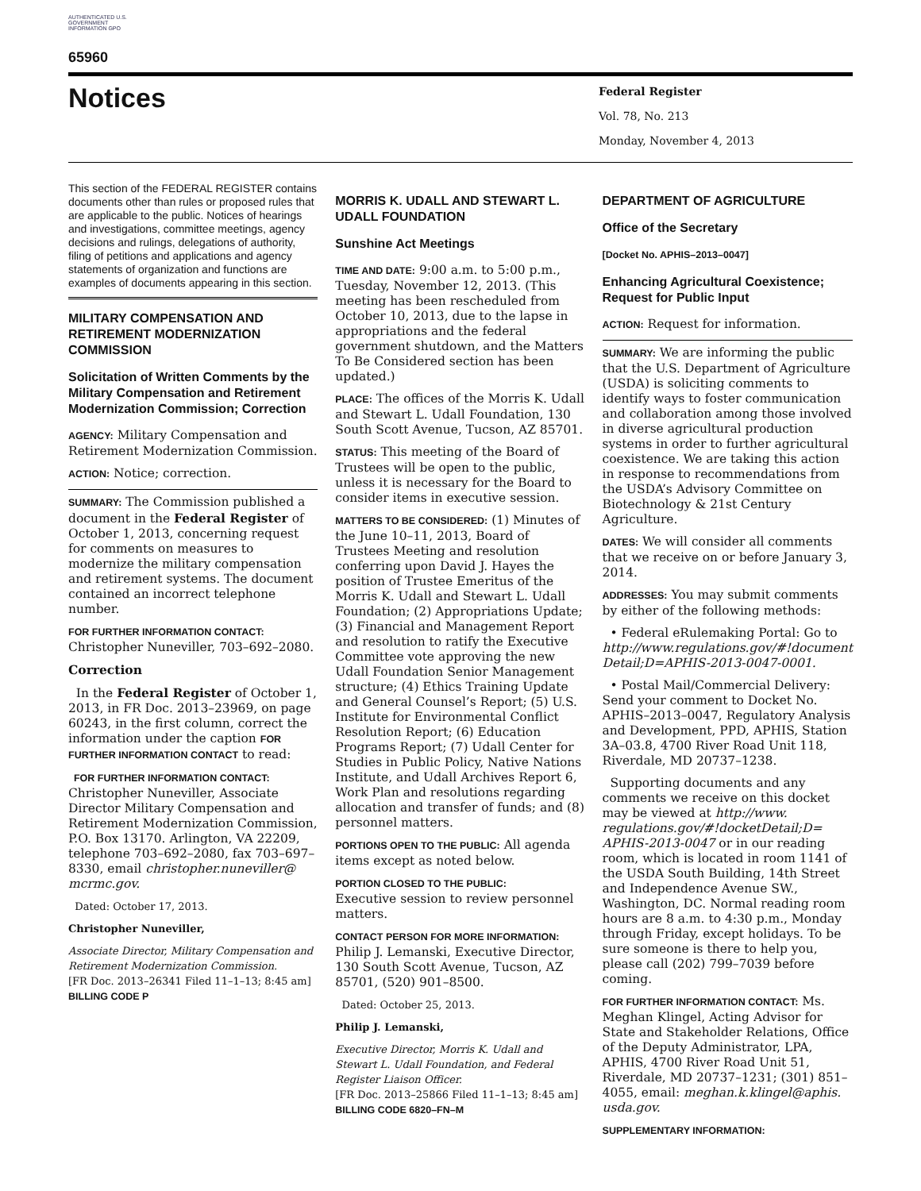AUTHENTICATED U.S. GOVERNMENT INFORMATION GPO
65960
Notices
Federal Register
Vol. 78, No. 213
Monday, November 4, 2013
This section of the FEDERAL REGISTER contains documents other than rules or proposed rules that are applicable to the public. Notices of hearings and investigations, committee meetings, agency decisions and rulings, delegations of authority, filing of petitions and applications and agency statements of organization and functions are examples of documents appearing in this section.
MILITARY COMPENSATION AND RETIREMENT MODERNIZATION COMMISSION
Solicitation of Written Comments by the Military Compensation and Retirement Modernization Commission; Correction
AGENCY: Military Compensation and Retirement Modernization Commission.
ACTION: Notice; correction.
SUMMARY: The Commission published a document in the Federal Register of October 1, 2013, concerning request for comments on measures to modernize the military compensation and retirement systems. The document contained an incorrect telephone number.
FOR FURTHER INFORMATION CONTACT:
Christopher Nuneviller, 703–692–2080.
Correction
In the Federal Register of October 1, 2013, in FR Doc. 2013–23969, on page 60243, in the first column, correct the information under the caption FOR FURTHER INFORMATION CONTACT to read:
FOR FURTHER INFORMATION CONTACT:
Christopher Nuneviller, Associate Director Military Compensation and Retirement Modernization Commission, P.O. Box 13170. Arlington, VA 22209, telephone 703–692–2080, fax 703–697–8330, email christopher.nuneviller@ mcrmc.gov.
Dated: October 17, 2013.
Christopher Nuneviller,
Associate Director, Military Compensation and Retirement Modernization Commission.
[FR Doc. 2013–26341 Filed 11–1–13; 8:45 am]
BILLING CODE P
MORRIS K. UDALL AND STEWART L. UDALL FOUNDATION
Sunshine Act Meetings
TIME AND DATE: 9:00 a.m. to 5:00 p.m., Tuesday, November 12, 2013. (This meeting has been rescheduled from October 10, 2013, due to the lapse in appropriations and the federal government shutdown, and the Matters To Be Considered section has been updated.)
PLACE: The offices of the Morris K. Udall and Stewart L. Udall Foundation, 130 South Scott Avenue, Tucson, AZ 85701.
STATUS: This meeting of the Board of Trustees will be open to the public, unless it is necessary for the Board to consider items in executive session.
MATTERS TO BE CONSIDERED: (1) Minutes of the June 10–11, 2013, Board of Trustees Meeting and resolution conferring upon David J. Hayes the position of Trustee Emeritus of the Morris K. Udall and Stewart L. Udall Foundation; (2) Appropriations Update; (3) Financial and Management Report and resolution to ratify the Executive Committee vote approving the new Udall Foundation Senior Management structure; (4) Ethics Training Update and General Counsel’s Report; (5) U.S. Institute for Environmental Conflict Resolution Report; (6) Education Programs Report; (7) Udall Center for Studies in Public Policy, Native Nations Institute, and Udall Archives Report 6, Work Plan and resolutions regarding allocation and transfer of funds; and (8) personnel matters.
PORTIONS OPEN TO THE PUBLIC: All agenda items except as noted below.
PORTION CLOSED TO THE PUBLIC:
Executive session to review personnel matters.
CONTACT PERSON FOR MORE INFORMATION:
Philip J. Lemanski, Executive Director, 130 South Scott Avenue, Tucson, AZ 85701, (520) 901–8500.
Dated: October 25, 2013.
Philip J. Lemanski,
Executive Director, Morris K. Udall and Stewart L. Udall Foundation, and Federal Register Liaison Officer.
[FR Doc. 2013–25866 Filed 11–1–13; 8:45 am]
BILLING CODE 6820–FN–M
DEPARTMENT OF AGRICULTURE
Office of the Secretary
[Docket No. APHIS–2013–0047]
Enhancing Agricultural Coexistence; Request for Public Input
ACTION: Request for information.
SUMMARY: We are informing the public that the U.S. Department of Agriculture (USDA) is soliciting comments to identify ways to foster communication and collaboration among those involved in diverse agricultural production systems in order to further agricultural coexistence. We are taking this action in response to recommendations from the USDA’s Advisory Committee on Biotechnology & 21st Century Agriculture.
DATES: We will consider all comments that we receive on or before January 3, 2014.
ADDRESSES: You may submit comments by either of the following methods:
• Federal eRulemaking Portal: Go to http://www.regulations.gov/#!document Detail;D=APHIS-2013-0047-0001.
• Postal Mail/Commercial Delivery: Send your comment to Docket No. APHIS–2013–0047, Regulatory Analysis and Development, PPD, APHIS, Station 3A–03.8, 4700 River Road Unit 118, Riverdale, MD 20737–1238.
Supporting documents and any comments we receive on this docket may be viewed at http://www. regulations.gov/#!docketDetail;D= APHIS-2013-0047 or in our reading room, which is located in room 1141 of the USDA South Building, 14th Street and Independence Avenue SW., Washington, DC. Normal reading room hours are 8 a.m. to 4:30 p.m., Monday through Friday, except holidays. To be sure someone is there to help you, please call (202) 799–7039 before coming.
FOR FURTHER INFORMATION CONTACT: Ms. Meghan Klingel, Acting Advisor for State and Stakeholder Relations, Office of the Deputy Administrator, LPA, APHIS, 4700 River Road Unit 51, Riverdale, MD 20737–1231; (301) 851–4055, email: meghan.k.klingel@aphis. usda.gov.
SUPPLEMENTARY INFORMATION: